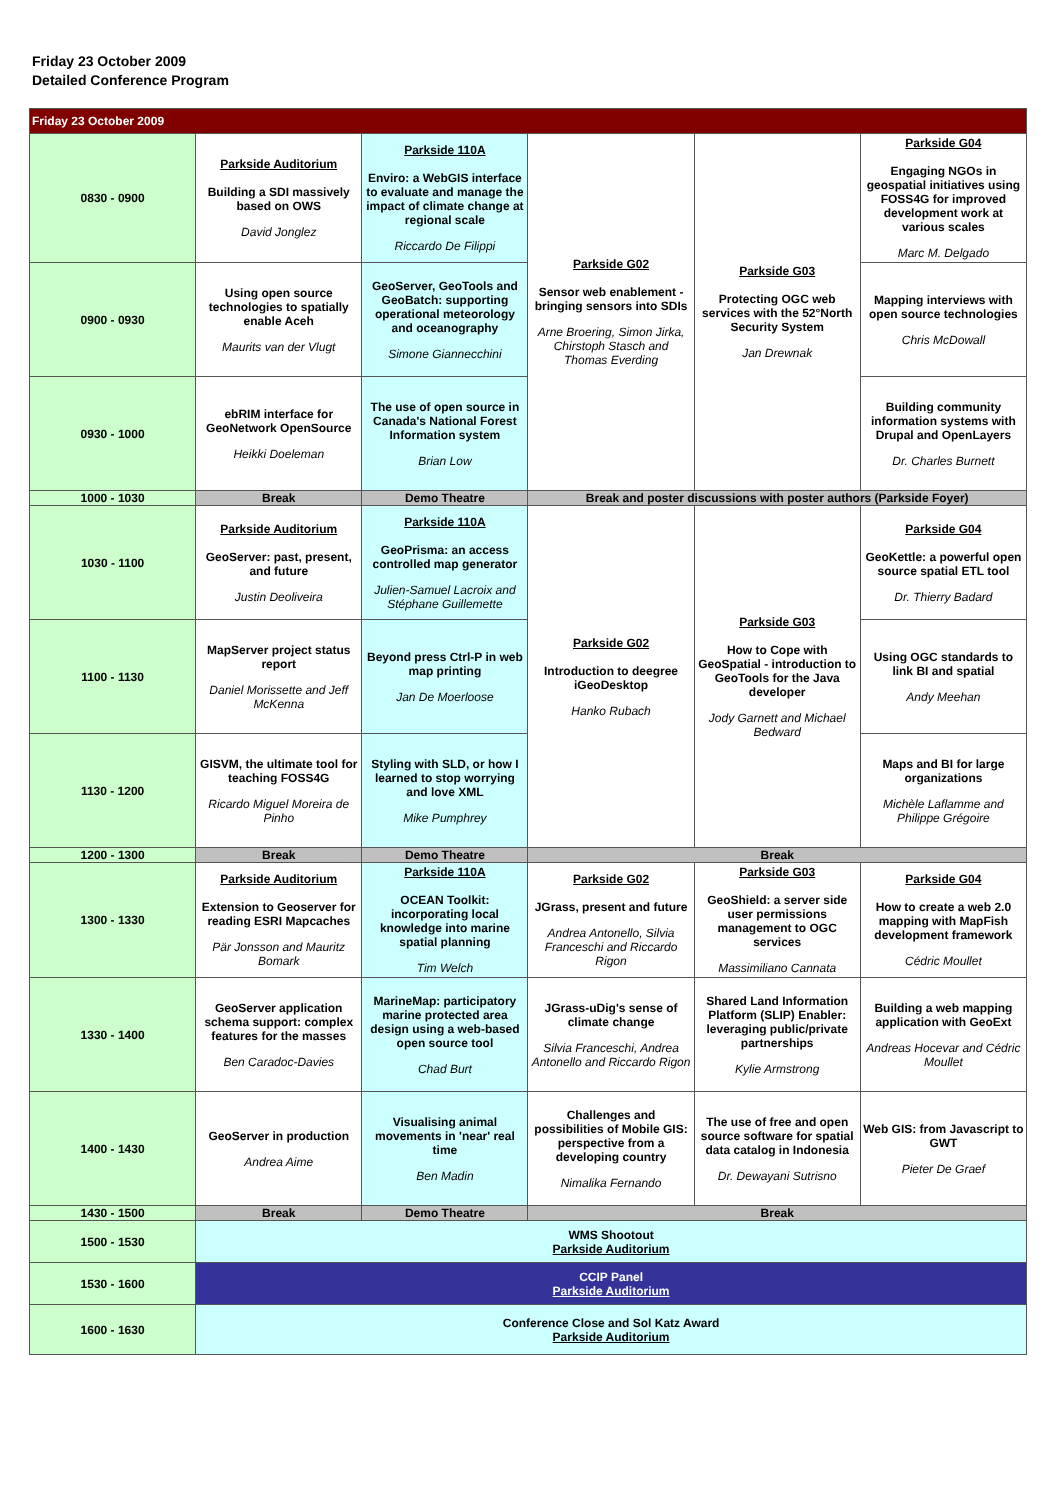Friday 23 October 2009
Detailed Conference Program
| Friday 23 October 2009 | | | | | |
| 0830 - 0900 | Parkside Auditorium Building a SDI massively based on OWS David Jonglez | Parkside 110A Enviro: a WebGIS interface to evaluate and manage the impact of climate change at regional scale Riccardo De Filippi | Parkside G02 Sensor web enablement - bringing sensors into SDIs Arne Broering, Simon Jirka, Chirstoph Stasch and Thomas Everding | Parkside G03 Protecting OGC web services with the 52°North Security System Jan Drewnak | Parkside G04 Engaging NGOs in geospatial initiatives using FOSS4G for improved development work at various scales Marc M. Delgado |
| 0900 - 0930 | Using open source technologies to spatially enable Aceh Maurits van der Vlugt | GeoServer, GeoTools and GeoBatch: supporting operational meteorology and oceanography Simone Giannecchini | | | Mapping interviews with open source technologies Chris McDowall |
| 0930 - 1000 | ebRIM interface for GeoNetwork OpenSource Heikki Doeleman | The use of open source in Canada's National Forest Information system Brian Low | | | Building community information systems with Drupal and OpenLayers Dr. Charles Burnett |
| 1000 - 1030 | Break | Demo Theatre | Break and poster discussions with poster authors (Parkside Foyer) | | |
| 1030 - 1100 | Parkside Auditorium GeoServer: past, present, and future Justin Deoliveira | Parkside 110A GeoPrisma: an access controlled map generator Julien-Samuel Lacroix and Stéphane Guillemette | Parkside G02 Introduction to deegree iGeoDesktop Hanko Rubach | Parkside G03 How to Cope with GeoSpatial - introduction to GeoTools for the Java developer Jody Garnett and Michael Bedward | Parkside G04 GeoKettle: a powerful open source spatial ETL tool Dr. Thierry Badard |
| 1100 - 1130 | MapServer project status report Daniel Morissette and Jeff McKenna | Beyond press Ctrl-P in web map printing Jan De Moerloose | | | Using OGC standards to link BI and spatial Andy Meehan |
| 1130 - 1200 | GISVM, the ultimate tool for teaching FOSS4G Ricardo Miguel Moreira de Pinho | Styling with SLD, or how I learned to stop worrying and love XML Mike Pumphrey | | | Maps and BI for large organizations Michèle Laflamme and Philippe Grégoire |
| 1200 - 1300 | Break | Demo Theatre | Break | | |
| 1300 - 1330 | Parkside Auditorium Extension to Geoserver for reading ESRI Mapcaches Pär Jonsson and Mauritz Bomark | Parkside 110A OCEAN Toolkit: incorporating local knowledge into marine spatial planning Tim Welch | Parkside G02 JGrass, present and future Andrea Antonello, Silvia Franceschi and Riccardo Rigon | Parkside G03 GeoShield: a server side user permissions management to OGC services Massimiliano Cannata | Parkside G04 How to create a web 2.0 mapping with MapFish development framework Cédric Moullet |
| 1330 - 1400 | GeoServer application schema support: complex features for the masses Ben Caradoc-Davies | MarineMap: participatory marine protected area design using a web-based open source tool Chad Burt | JGrass-uDig's sense of climate change Silvia Franceschi, Andrea Antonello and Riccardo Rigon | Shared Land Information Platform (SLIP) Enabler: leveraging public/private partnerships Kylie Armstrong | Building a web mapping application with GeoExt Andreas Hocevar and Cédric Moullet |
| 1400 - 1430 | GeoServer in production Andrea Aime | Visualising animal movements in 'near' real time Ben Madin | Challenges and possibilities of Mobile GIS: perspective from a developing country Nimalika Fernando | The use of free and open source software for spatial data catalog in Indonesia Dr. Dewayani Sutrisno | Web GIS: from Javascript to GWT Pieter De Graef |
| 1430 - 1500 | Break | Demo Theatre | Break | | |
| 1500 - 1530 | WMS Shootout Parkside Auditorium | | | | |
| 1530 - 1600 | CCIP Panel Parkside Auditorium | | | | |
| 1600 - 1630 | Conference Close and Sol Katz Award Parkside Auditorium | | | | |